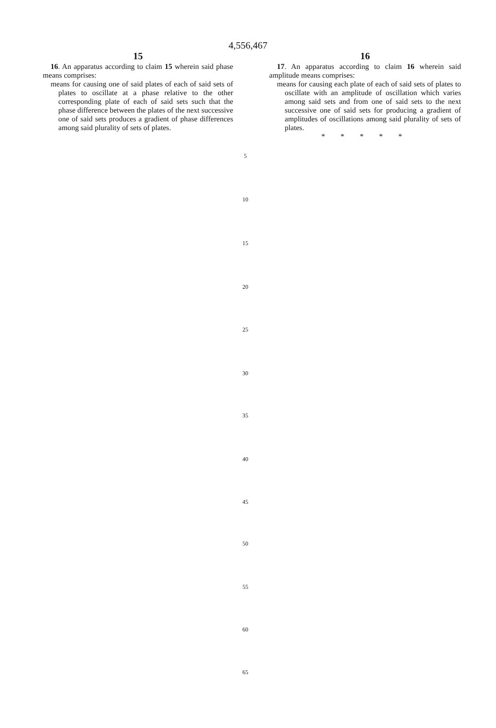4,556,467
15
16. An apparatus according to claim 15 wherein said phase means comprises:
means for causing one of said plates of each of said sets of plates to oscillate at a phase relative to the other corresponding plate of each of said sets such that the phase difference between the plates of the next successive one of said sets produces a gradient of phase differences among said plurality of sets of plates.
5
10
15
20
25
30
35
40
45
50
55
60
65
16
17. An apparatus according to claim 16 wherein said amplitude means comprises:
means for causing each plate of each of said sets of plates to oscillate with an amplitude of oscillation which varies among said sets and from one of said sets to the next successive one of said sets for producing a gradient of amplitudes of oscillations among said plurality of sets of plates.
* * * * *